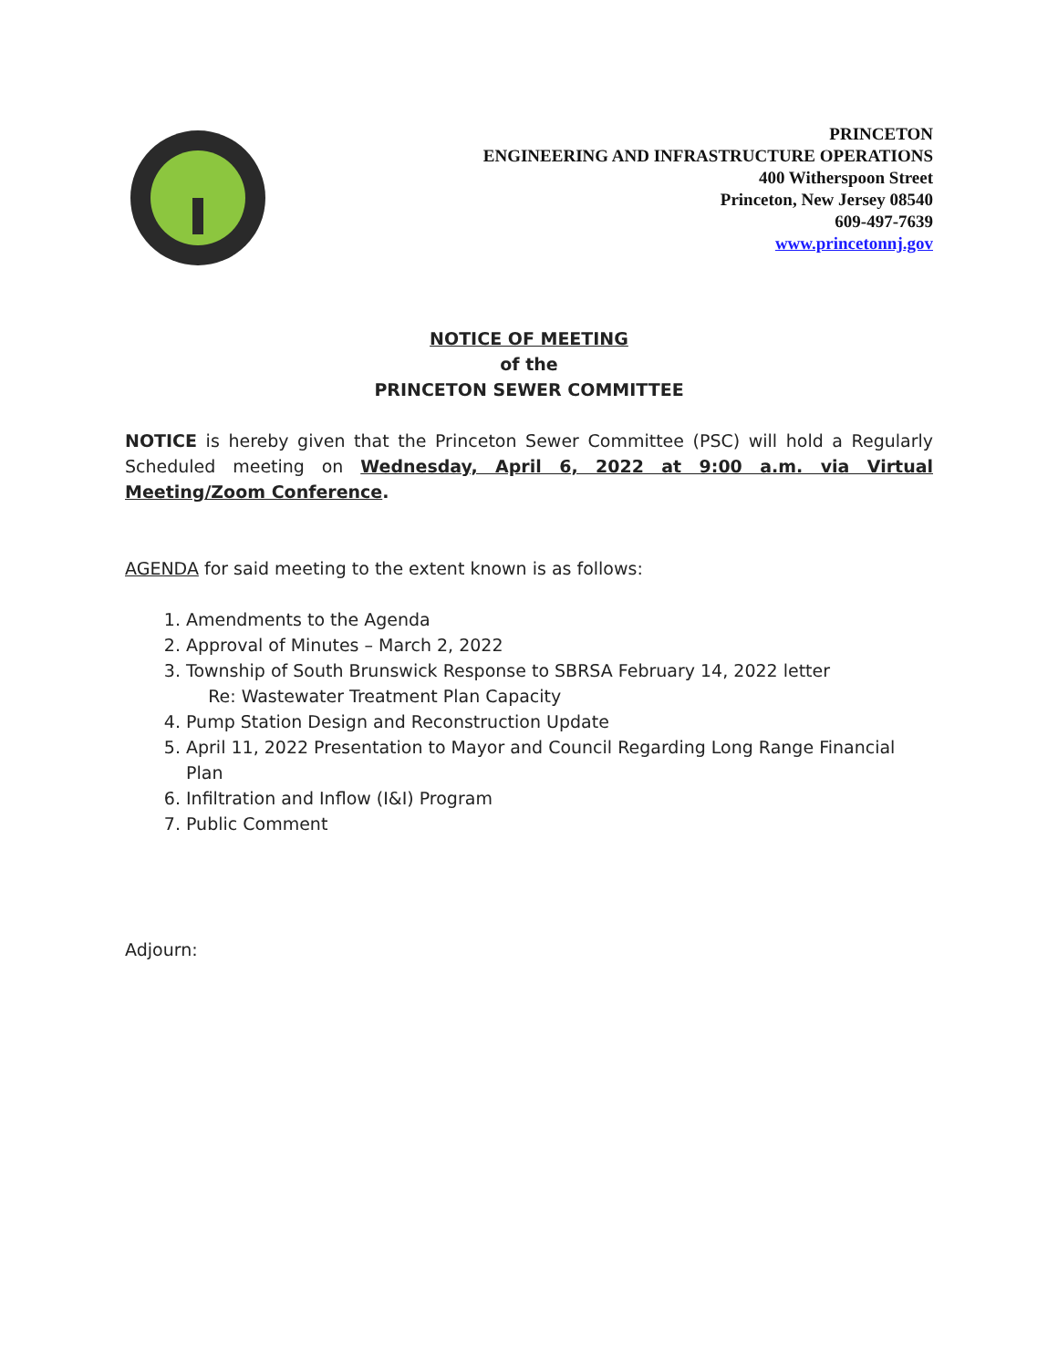PRINCETON
ENGINEERING AND INFRASTRUCTURE OPERATIONS
400 Witherspoon Street
Princeton, New Jersey 08540
609-497-7639
www.princetonnj.gov
NOTICE OF MEETING
of the
PRINCETON SEWER COMMITTEE
NOTICE is hereby given that the Princeton Sewer Committee (PSC) will hold a Regularly Scheduled meeting on Wednesday, April 6, 2022 at 9:00 a.m. via Virtual Meeting/Zoom Conference.
AGENDA for said meeting to the extent known is as follows:
1. Amendments to the Agenda
2. Approval of Minutes – March 2, 2022
3. Township of South Brunswick Response to SBRSA February 14, 2022 letter
Re: Wastewater Treatment Plan Capacity
4. Pump Station Design and Reconstruction Update
5. April 11, 2022 Presentation to Mayor and Council Regarding Long Range Financial Plan
6. Infiltration and Inflow (I&I) Program
7. Public Comment
Adjourn: